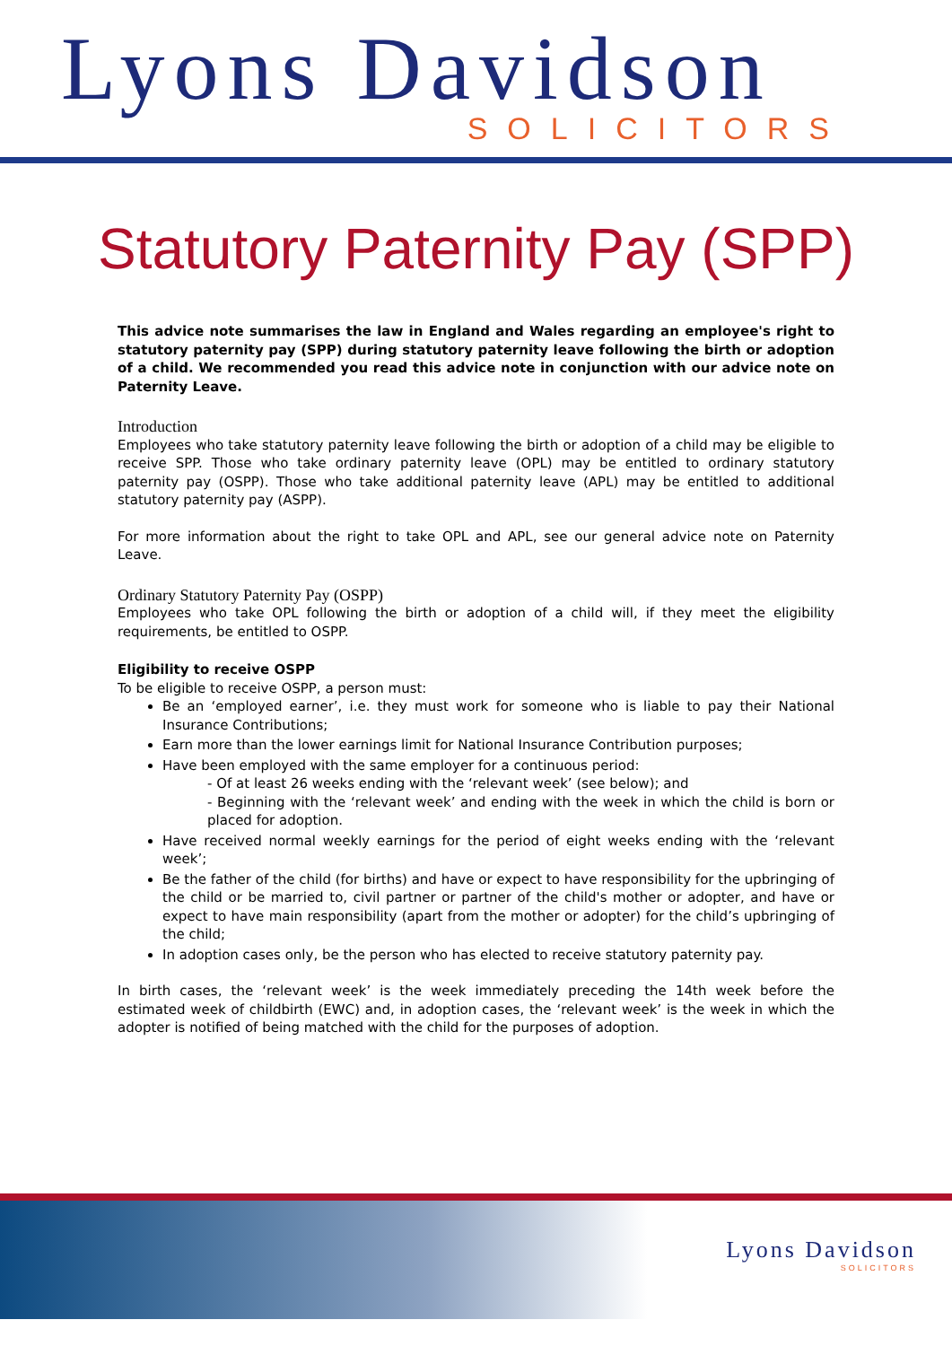Lyons Davidson
SOLICITORS
Statutory Paternity Pay (SPP)
This advice note summarises the law in England and Wales regarding an employee's right to statutory paternity pay (SPP) during statutory paternity leave following the birth or adoption of a child. We recommended you read this advice note in conjunction with our advice note on Paternity Leave.
Introduction
Employees who take statutory paternity leave following the birth or adoption of a child may be eligible to receive SPP. Those who take ordinary paternity leave (OPL) may be entitled to ordinary statutory paternity pay (OSPP). Those who take additional paternity leave (APL) may be entitled to additional statutory paternity pay (ASPP).
For more information about the right to take OPL and APL, see our general advice note on Paternity Leave.
Ordinary Statutory Paternity Pay (OSPP)
Employees who take OPL following the birth or adoption of a child will, if they meet the eligibility requirements, be entitled to OSPP.
Eligibility to receive OSPP
To be eligible to receive OSPP, a person must:
Be an ‘employed earner’, i.e. they must work for someone who is liable to pay their National Insurance Contributions;
Earn more than the lower earnings limit for National Insurance Contribution purposes;
Have been employed with the same employer for a continuous period:
- Of at least 26 weeks ending with the ‘relevant week’ (see below); and
- Beginning with the ‘relevant week’ and ending with the week in which the child is born or placed for adoption.
Have received normal weekly earnings for the period of eight weeks ending with the ‘relevant week’;
Be the father of the child (for births) and have or expect to have responsibility for the upbringing of the child or be married to, civil partner or partner of the child's mother or adopter, and have or expect to have main responsibility (apart from the mother or adopter) for the child’s upbringing of the child;
In adoption cases only, be the person who has elected to receive statutory paternity pay.
In birth cases, the ‘relevant week’ is the week immediately preceding the 14th week before the estimated week of childbirth (EWC) and, in adoption cases, the ‘relevant week’ is the week in which the adopter is notified of being matched with the child for the purposes of adoption.
Lyons Davidson
SOLICITORS